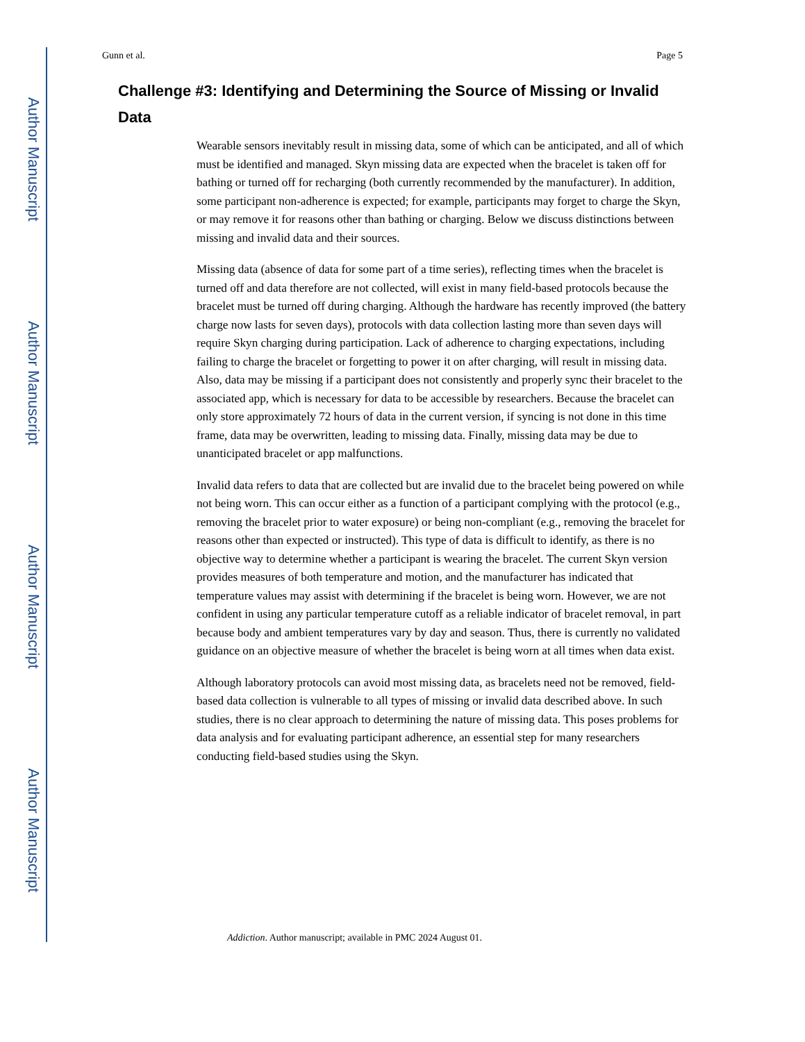Author Manuscript
Author Manuscript
Author Manuscript
Author Manuscript
Gunn et al. Page 5
Challenge #3: Identifying and Determining the Source of Missing or Invalid Data
Wearable sensors inevitably result in missing data, some of which can be anticipated, and all of which must be identified and managed. Skyn missing data are expected when the bracelet is taken off for bathing or turned off for recharging (both currently recommended by the manufacturer). In addition, some participant non-adherence is expected; for example, participants may forget to charge the Skyn, or may remove it for reasons other than bathing or charging. Below we discuss distinctions between missing and invalid data and their sources.
Missing data (absence of data for some part of a time series), reflecting times when the bracelet is turned off and data therefore are not collected, will exist in many field-based protocols because the bracelet must be turned off during charging. Although the hardware has recently improved (the battery charge now lasts for seven days), protocols with data collection lasting more than seven days will require Skyn charging during participation. Lack of adherence to charging expectations, including failing to charge the bracelet or forgetting to power it on after charging, will result in missing data. Also, data may be missing if a participant does not consistently and properly sync their bracelet to the associated app, which is necessary for data to be accessible by researchers. Because the bracelet can only store approximately 72 hours of data in the current version, if syncing is not done in this time frame, data may be overwritten, leading to missing data. Finally, missing data may be due to unanticipated bracelet or app malfunctions.
Invalid data refers to data that are collected but are invalid due to the bracelet being powered on while not being worn. This can occur either as a function of a participant complying with the protocol (e.g., removing the bracelet prior to water exposure) or being non-compliant (e.g., removing the bracelet for reasons other than expected or instructed). This type of data is difficult to identify, as there is no objective way to determine whether a participant is wearing the bracelet. The current Skyn version provides measures of both temperature and motion, and the manufacturer has indicated that temperature values may assist with determining if the bracelet is being worn. However, we are not confident in using any particular temperature cutoff as a reliable indicator of bracelet removal, in part because body and ambient temperatures vary by day and season. Thus, there is currently no validated guidance on an objective measure of whether the bracelet is being worn at all times when data exist.
Although laboratory protocols can avoid most missing data, as bracelets need not be removed, field-based data collection is vulnerable to all types of missing or invalid data described above. In such studies, there is no clear approach to determining the nature of missing data. This poses problems for data analysis and for evaluating participant adherence, an essential step for many researchers conducting field-based studies using the Skyn.
Addiction. Author manuscript; available in PMC 2024 August 01.